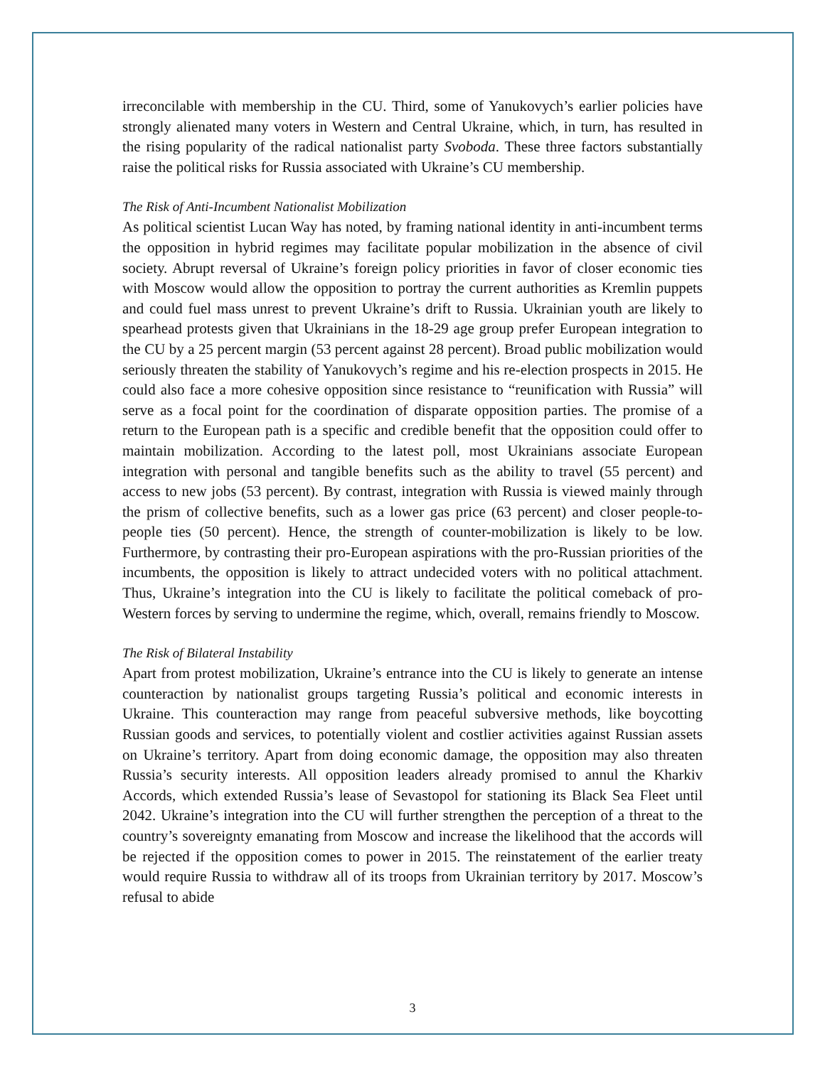irreconcilable with membership in the CU. Third, some of Yanukovych’s earlier policies have strongly alienated many voters in Western and Central Ukraine, which, in turn, has resulted in the rising popularity of the radical nationalist party Svoboda. These three factors substantially raise the political risks for Russia associated with Ukraine’s CU membership.
The Risk of Anti-Incumbent Nationalist Mobilization
As political scientist Lucan Way has noted, by framing national identity in anti-incumbent terms the opposition in hybrid regimes may facilitate popular mobilization in the absence of civil society. Abrupt reversal of Ukraine’s foreign policy priorities in favor of closer economic ties with Moscow would allow the opposition to portray the current authorities as Kremlin puppets and could fuel mass unrest to prevent Ukraine’s drift to Russia. Ukrainian youth are likely to spearhead protests given that Ukrainians in the 18-29 age group prefer European integration to the CU by a 25 percent margin (53 percent against 28 percent). Broad public mobilization would seriously threaten the stability of Yanukovych’s regime and his re-election prospects in 2015. He could also face a more cohesive opposition since resistance to “reunification with Russia” will serve as a focal point for the coordination of disparate opposition parties. The promise of a return to the European path is a specific and credible benefit that the opposition could offer to maintain mobilization. According to the latest poll, most Ukrainians associate European integration with personal and tangible benefits such as the ability to travel (55 percent) and access to new jobs (53 percent). By contrast, integration with Russia is viewed mainly through the prism of collective benefits, such as a lower gas price (63 percent) and closer people-to-people ties (50 percent). Hence, the strength of counter-mobilization is likely to be low. Furthermore, by contrasting their pro-European aspirations with the pro-Russian priorities of the incumbents, the opposition is likely to attract undecided voters with no political attachment. Thus, Ukraine’s integration into the CU is likely to facilitate the political comeback of pro-Western forces by serving to undermine the regime, which, overall, remains friendly to Moscow.
The Risk of Bilateral Instability
Apart from protest mobilization, Ukraine’s entrance into the CU is likely to generate an intense counteraction by nationalist groups targeting Russia’s political and economic interests in Ukraine. This counteraction may range from peaceful subversive methods, like boycotting Russian goods and services, to potentially violent and costlier activities against Russian assets on Ukraine’s territory. Apart from doing economic damage, the opposition may also threaten Russia’s security interests. All opposition leaders already promised to annul the Kharkiv Accords, which extended Russia’s lease of Sevastopol for stationing its Black Sea Fleet until 2042. Ukraine’s integration into the CU will further strengthen the perception of a threat to the country’s sovereignty emanating from Moscow and increase the likelihood that the accords will be rejected if the opposition comes to power in 2015. The reinstatement of the earlier treaty would require Russia to withdraw all of its troops from Ukrainian territory by 2017. Moscow’s refusal to abide
3